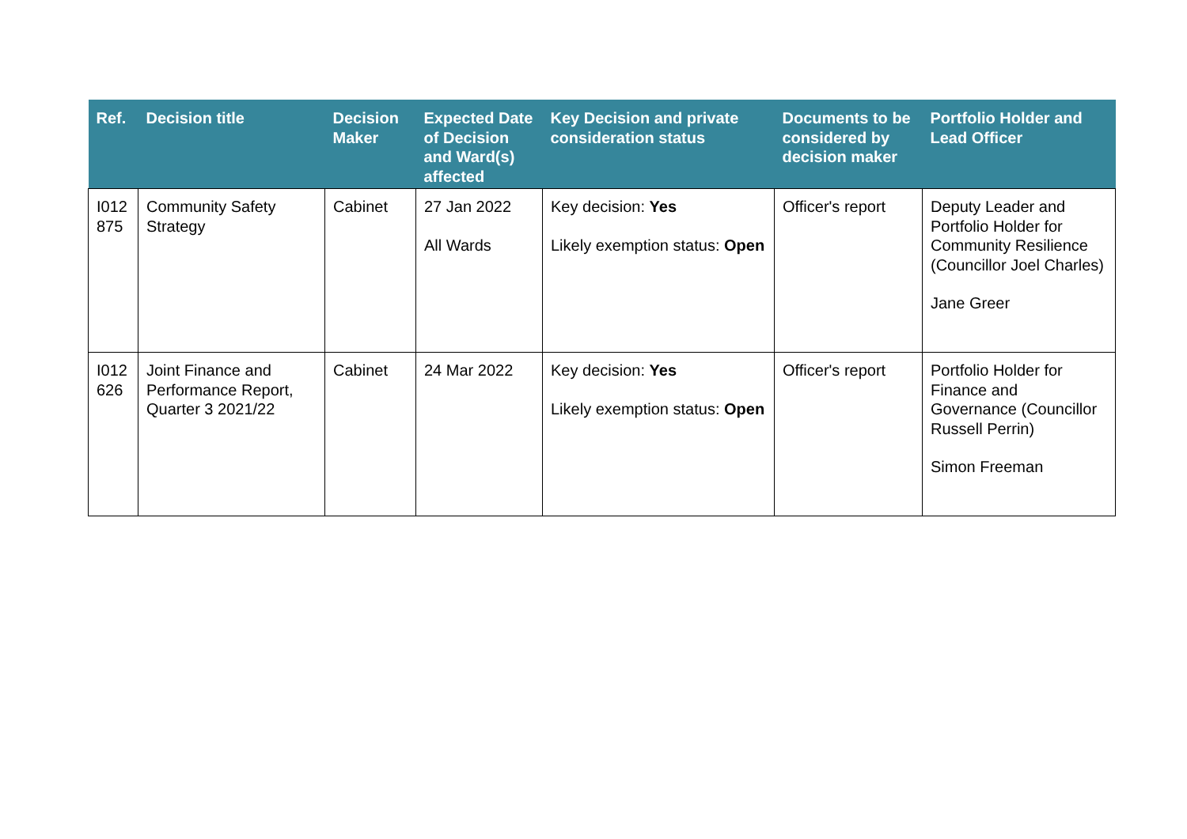| Ref. | Decision title | Decision Maker | Expected Date of Decision and Ward(s) affected | Key Decision and private consideration status | Documents to be considered by decision maker | Portfolio Holder and Lead Officer |
| --- | --- | --- | --- | --- | --- | --- |
| I012 875 | Community Safety Strategy | Cabinet | 27 Jan 2022 All Wards | Key decision: Yes Likely exemption status: Open | Officer's report | Deputy Leader and Portfolio Holder for Community Resilience (Councillor Joel Charles) Jane Greer |
| I012 626 | Joint Finance and Performance Report, Quarter 3 2021/22 | Cabinet | 24 Mar 2022 | Key decision: Yes Likely exemption status: Open | Officer's report | Portfolio Holder for Finance and Governance (Councillor Russell Perrin) Simon Freeman |